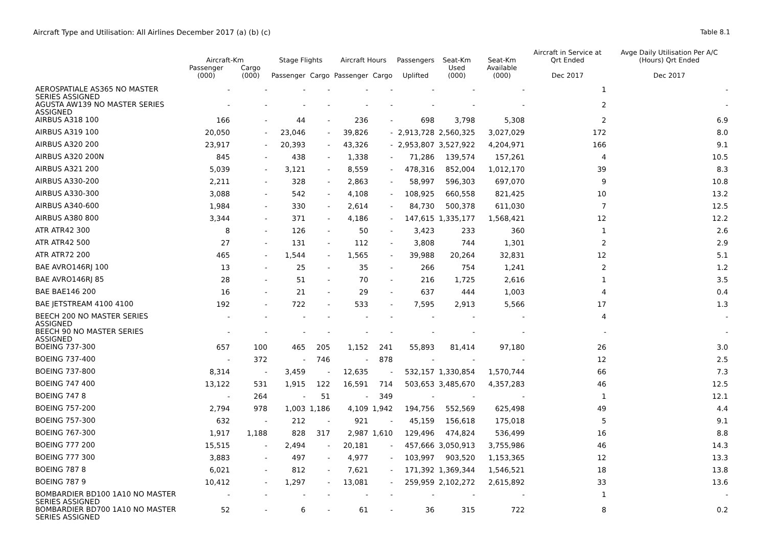Aircraft Type and Utilisation: All Airlines December 2017 (a) (b) (c) Table 8.1
| | Aircraft-Km | | Stage Flights | | Aircraft Hours | | Passengers | Seat-Km | Seat-Km | Aircraft in Service at Qrt Ended | Avge Daily Utilisation Per A/C (Hours) Qrt Ended |
| --- | --- | --- | --- | --- | --- | --- | --- | --- | --- | --- | --- |
| | Passenger (000) | Cargo (000) | Passenger | Cargo | Passenger | Cargo | Uplifted | Used (000) | Available (000) | Dec 2017 | Dec 2017 |
| AEROSPATIALE AS365 NO MASTER SERIES ASSIGNED | - | - | - | - | - | - | - | - | - | 1 | - |
| AGUSTA AW139 NO MASTER SERIES ASSIGNED | - | - | - | - | - | - | - | - | - | 2 | - |
| AIRBUS A318 100 | 166 | - | 44 | - | 236 | - | 698 | 3,798 | 5,308 | 2 | 6.9 |
| AIRBUS A319 100 | 20,050 | - | 23,046 | - | 39,826 | - | 2,913,728 | 2,560,325 | 3,027,029 | 172 | 8.0 |
| AIRBUS A320 200 | 23,917 | - | 20,393 | - | 43,326 | - | 2,953,807 | 3,527,922 | 4,204,971 | 166 | 9.1 |
| AIRBUS A320 200N | 845 | - | 438 | - | 1,338 | - | 71,286 | 139,574 | 157,261 | 4 | 10.5 |
| AIRBUS A321 200 | 5,039 | - | 3,121 | - | 8,559 | - | 478,316 | 852,004 | 1,012,170 | 39 | 8.3 |
| AIRBUS A330-200 | 2,211 | - | 328 | - | 2,863 | - | 58,997 | 596,303 | 697,070 | 9 | 10.8 |
| AIRBUS A330-300 | 3,088 | - | 542 | - | 4,108 | - | 108,925 | 660,558 | 821,425 | 10 | 13.2 |
| AIRBUS A340-600 | 1,984 | - | 330 | - | 2,614 | - | 84,730 | 500,378 | 611,030 | 7 | 12.5 |
| AIRBUS A380 800 | 3,344 | - | 371 | - | 4,186 | - | 147,615 | 1,335,177 | 1,568,421 | 12 | 12.2 |
| ATR ATR42 300 | 8 | - | 126 | - | 50 | - | 3,423 | 233 | 360 | 1 | 2.6 |
| ATR ATR42 500 | 27 | - | 131 | - | 112 | - | 3,808 | 744 | 1,301 | 2 | 2.9 |
| ATR ATR72 200 | 465 | - | 1,544 | - | 1,565 | - | 39,988 | 20,264 | 32,831 | 12 | 5.1 |
| BAE AVRO146RJ 100 | 13 | - | 25 | - | 35 | - | 266 | 754 | 1,241 | 2 | 1.2 |
| BAE AVRO146RJ 85 | 28 | - | 51 | - | 70 | - | 216 | 1,725 | 2,616 | 1 | 3.5 |
| BAE BAE146 200 | 16 | - | 21 | - | 29 | - | 637 | 444 | 1,003 | 4 | 0.4 |
| BAE JETSTREAM 4100 4100 | 192 | - | 722 | - | 533 | - | 7,595 | 2,913 | 5,566 | 17 | 1.3 |
| BEECH 200 NO MASTER SERIES ASSIGNED | - | - | - | - | - | - | - | - | - | 4 | - |
| BEECH 90 NO MASTER SERIES ASSIGNED | - | - | - | - | - | - | - | - | - | - | - |
| BOEING 737-300 | 657 | 100 | 465 | 205 | 1,152 | 241 | 55,893 | 81,414 | 97,180 | 26 | 3.0 |
| BOEING 737-400 | - | 372 | - | 746 | - | 878 | - | - | - | 12 | 2.5 |
| BOEING 737-800 | 8,314 | - | 3,459 | - | 12,635 | - | 532,157 | 1,330,854 | 1,570,744 | 66 | 7.3 |
| BOEING 747 400 | 13,122 | 531 | 1,915 | 122 | 16,591 | 714 | 503,653 | 3,485,670 | 4,357,283 | 46 | 12.5 |
| BOEING 747 8 | - | 264 | - | 51 | - | 349 | - | - | - | 1 | 12.1 |
| BOEING 757-200 | 2,794 | 978 | 1,003 | 1,186 | 4,109 | 1,942 | 194,756 | 552,569 | 625,498 | 49 | 4.4 |
| BOEING 757-300 | 632 | - | 212 | - | 921 | - | 45,159 | 156,618 | 175,018 | 5 | 9.1 |
| BOEING 767-300 | 1,917 | 1,188 | 828 | 317 | 2,987 | 1,610 | 129,496 | 474,824 | 536,499 | 16 | 8.8 |
| BOEING 777 200 | 15,515 | - | 2,494 | - | 20,181 | - | 457,666 | 3,050,913 | 3,755,986 | 46 | 14.3 |
| BOEING 777 300 | 3,883 | - | 497 | - | 4,977 | - | 103,997 | 903,520 | 1,153,365 | 12 | 13.3 |
| BOEING 787 8 | 6,021 | - | 812 | - | 7,621 | - | 171,392 | 1,369,344 | 1,546,521 | 18 | 13.8 |
| BOEING 787 9 | 10,412 | - | 1,297 | - | 13,081 | - | 259,959 | 2,102,272 | 2,615,892 | 33 | 13.6 |
| BOMBARDIER BD100 1A10 NO MASTER SERIES ASSIGNED | - | - | - | - | - | - | - | - | - | 1 | - |
| BOMBARDIER BD700 1A10 NO MASTER SERIES ASSIGNED | 52 | - | 6 | - | 61 | - | 36 | 315 | 722 | 8 | 0.2 |